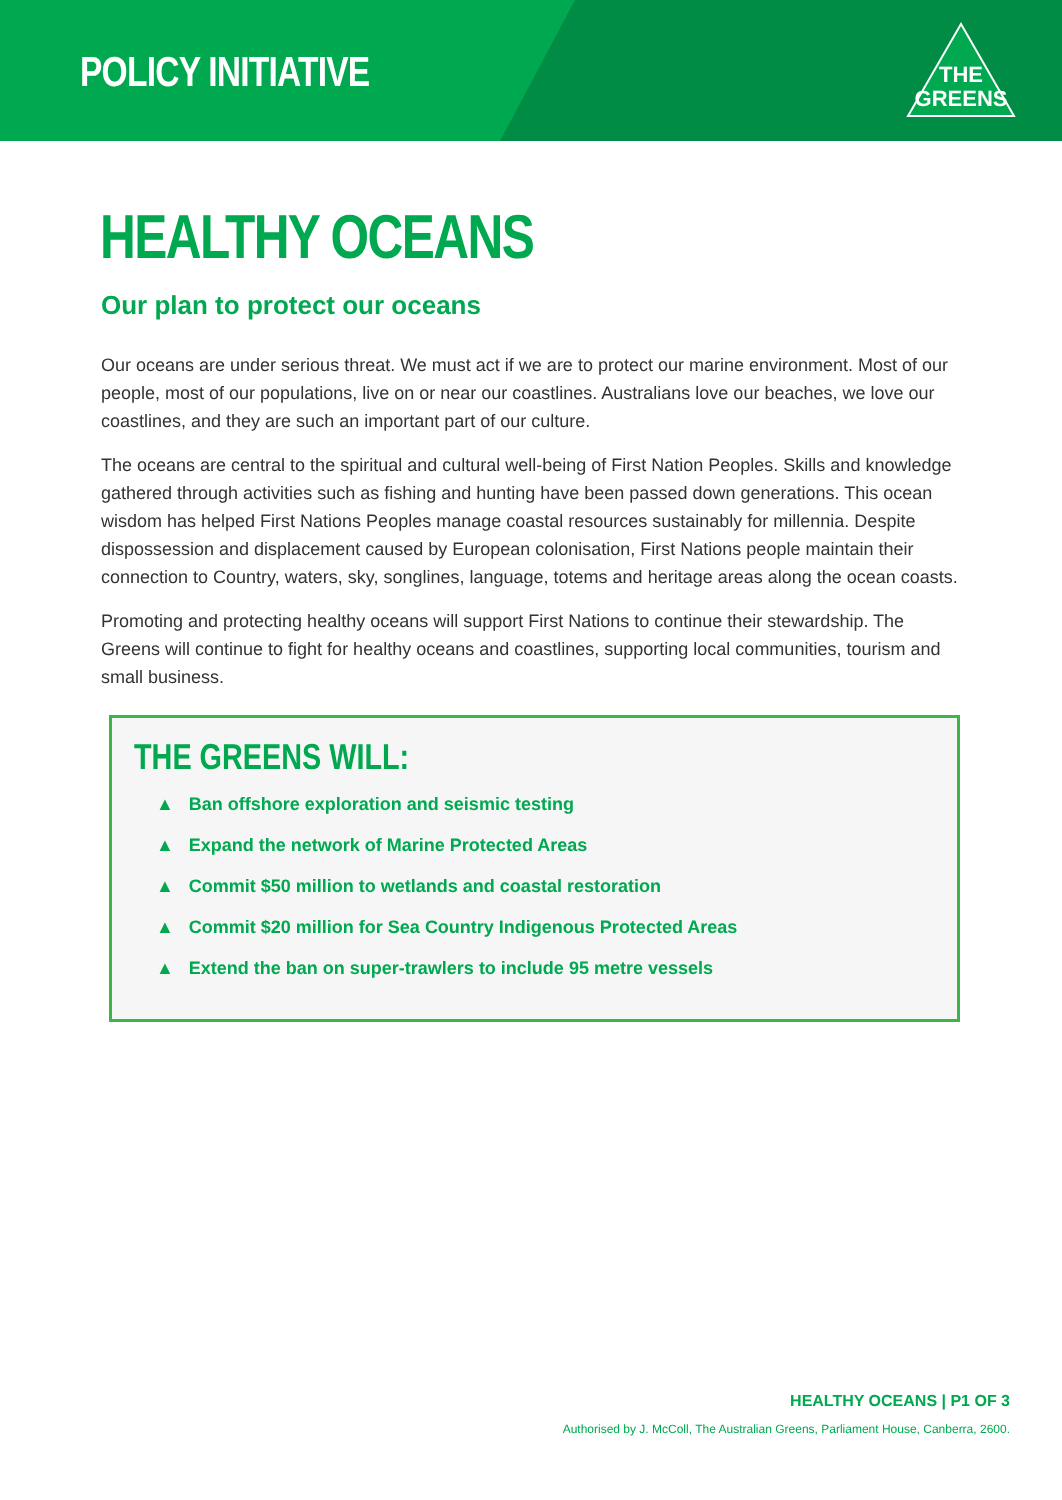POLICY INITIATIVE
THE
GREENS
HEALTHY OCEANS
Our plan to protect our oceans
Our oceans are under serious threat. We must act if we are to protect our marine environment. Most of our people, most of our populations, live on or near our coastlines. Australians love our beaches, we love our coastlines, and they are such an important part of our culture.
The oceans are central to the spiritual and cultural well-being of First Nation Peoples. Skills and knowledge gathered through activities such as fishing and hunting have been passed down generations. This ocean wisdom has helped First Nations Peoples manage coastal resources sustainably for millennia. Despite dispossession and displacement caused by European colonisation, First Nations people maintain their connection to Country, waters, sky, songlines, language, totems and heritage areas along the ocean coasts.
Promoting and protecting healthy oceans will support First Nations to continue their stewardship. The Greens will continue to fight for healthy oceans and coastlines, supporting local communities, tourism and small business.
THE GREENS WILL:
▲ Ban offshore exploration and seismic testing
▲ Expand the network of Marine Protected Areas
▲ Commit $50 million to wetlands and coastal restoration
▲ Commit $20 million for Sea Country Indigenous Protected Areas
▲ Extend the ban on super-trawlers to include 95 metre vessels
HEALTHY OCEANS | P1 OF 3
Authorised by J. McColl, The Australian Greens, Parliament House, Canberra, 2600.